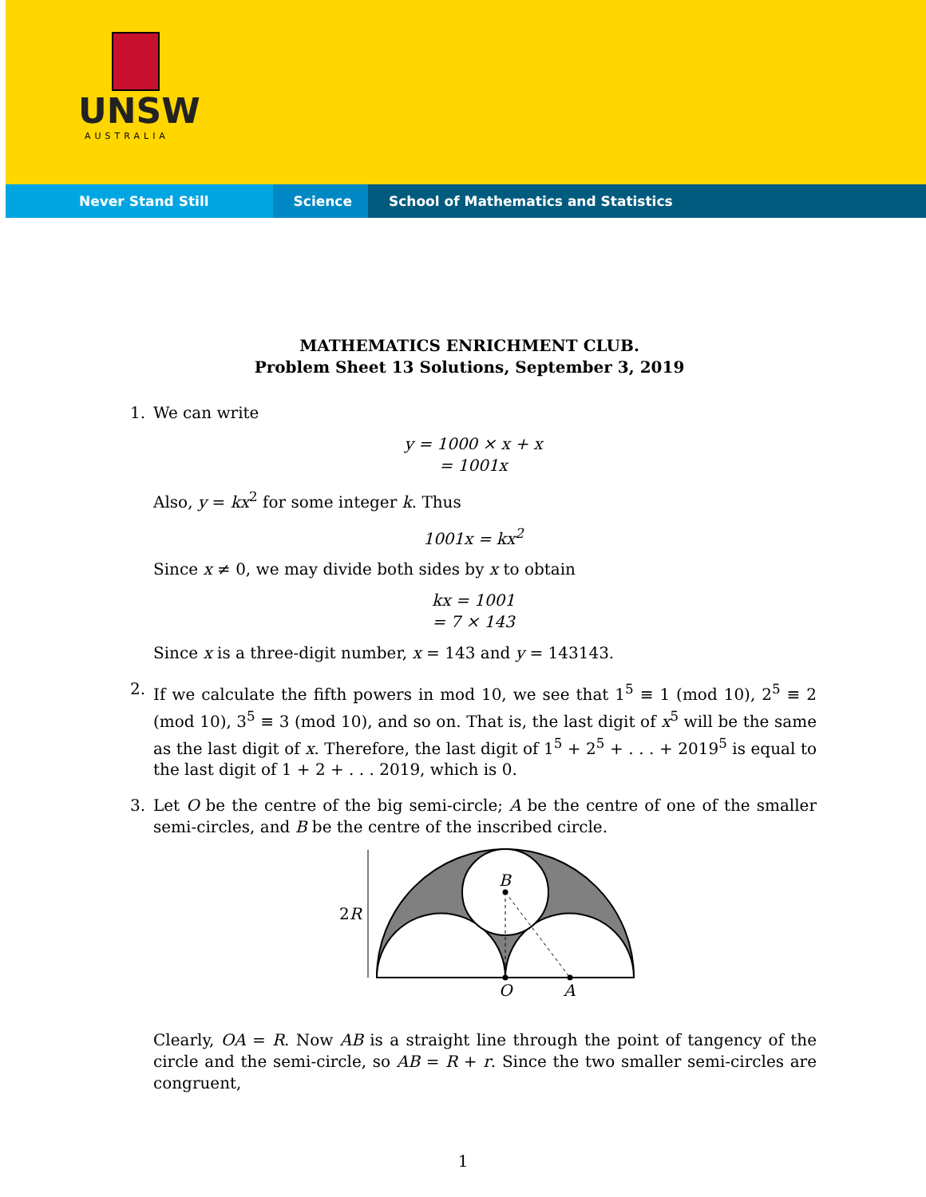UNSW
AUSTRALIA
Never Stand Still Science School of Mathematics and Statistics
MATHEMATICS ENRICHMENT CLUB.
Problem Sheet 13 Solutions, September 3, 2019
1. We can write
y = 1000 × x + x
= 1001x
Also, y = kx<sup>2</sup> for some integer k. Thus
1001x = kx<sup>2</sup>
Since x ≠ 0, we may divide both sides by x to obtain
kx = 1001
= 7 × 143
Since x is a three-digit number, x = 143 and y = 143143.
2. If we calculate the fifth powers in mod 10, we see that 1<sup>5</sup> ≡ 1 (mod 10), 2<sup>5</sup> ≡ 2 (mod 10), 3<sup>5</sup> ≡ 3 (mod 10), and so on. That is, the last digit of x<sup>5</sup> will be the same as the last digit of x. Therefore, the last digit of 1<sup>5</sup> + 2<sup>5</sup> + . . . + 2019<sup>5</sup> is equal to the last digit of 1 + 2 + . . . 2019, which is 0.
3. Let O be the centre of the big semi-circle; A be the centre of one of the smaller semi-circles, and B be the centre of the inscribed circle.
B
2R
O
A
Clearly, OA = R. Now AB is a straight line through the point of tangency of the circle and the semi-circle, so AB = R + r. Since the two smaller semi-circles are congruent,
1